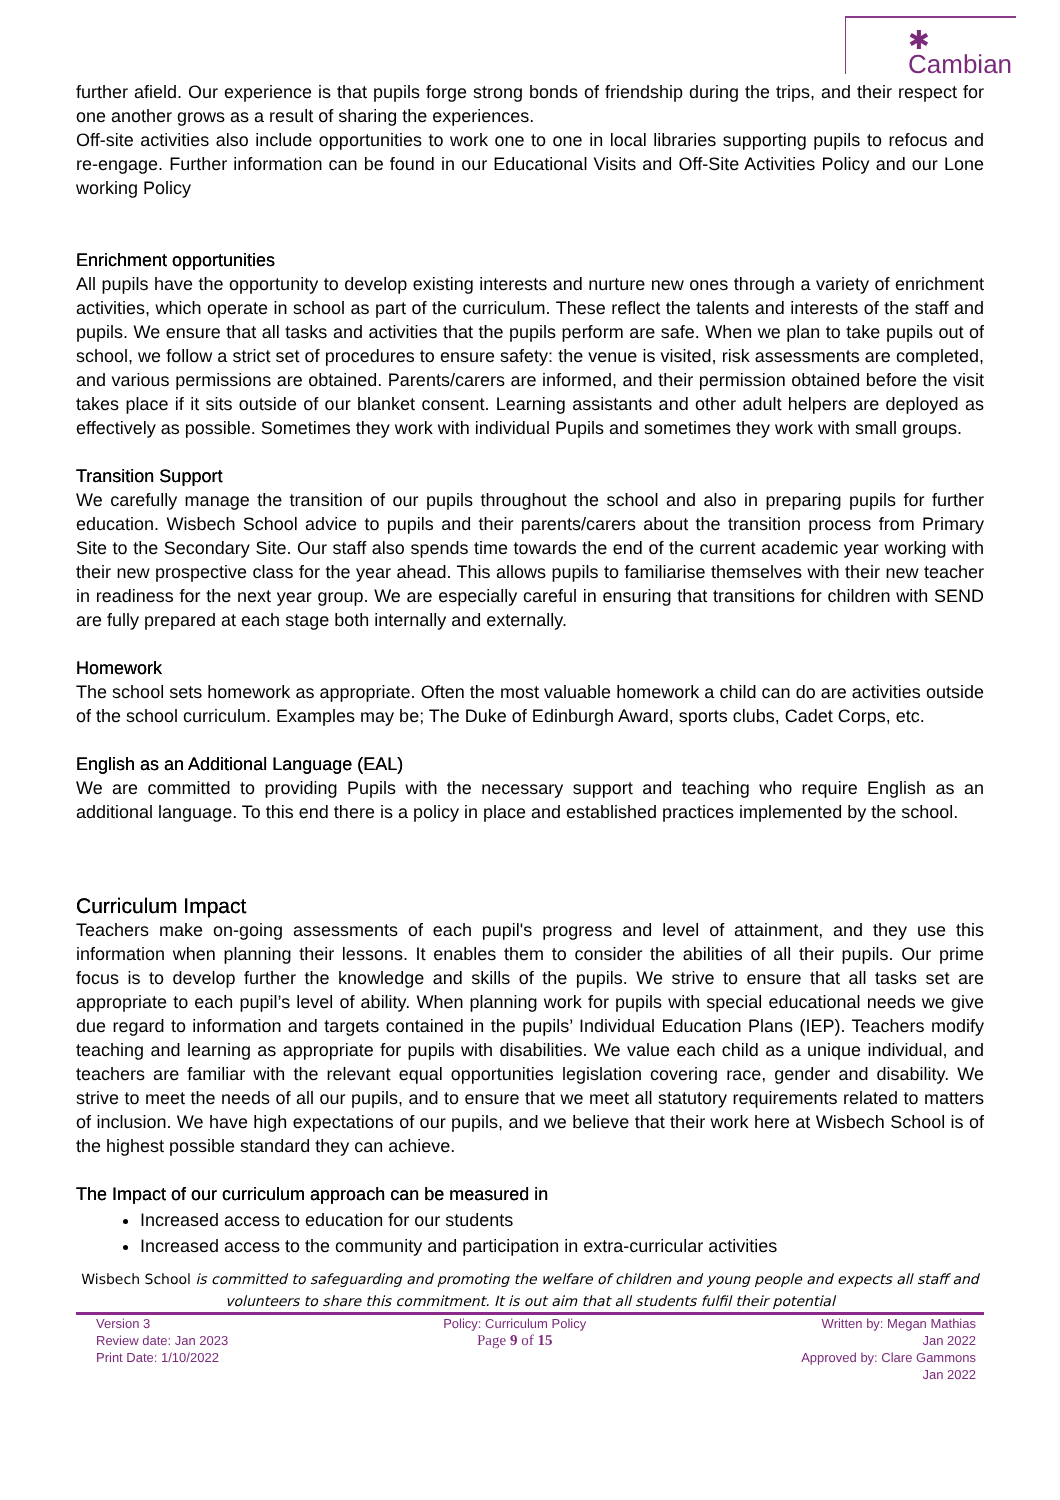✱ Cambian
further afield. Our experience is that pupils forge strong bonds of friendship during the trips, and their respect for one another grows as a result of sharing the experiences.
Off-site activities also include opportunities to work one to one in local libraries supporting pupils to refocus and re-engage. Further information can be found in our Educational Visits and Off-Site Activities Policy and our Lone working Policy
Enrichment opportunities
All pupils have the opportunity to develop existing interests and nurture new ones through a variety of enrichment activities, which operate in school as part of the curriculum. These reflect the talents and interests of the staff and pupils. We ensure that all tasks and activities that the pupils perform are safe. When we plan to take pupils out of school, we follow a strict set of procedures to ensure safety: the venue is visited, risk assessments are completed, and various permissions are obtained. Parents/carers are informed, and their permission obtained before the visit takes place if it sits outside of our blanket consent. Learning assistants and other adult helpers are deployed as effectively as possible. Sometimes they work with individual Pupils and sometimes they work with small groups.
Transition Support
We carefully manage the transition of our pupils throughout the school and also in preparing pupils for further education. Wisbech School advice to pupils and their parents/carers about the transition process from Primary Site to the Secondary Site. Our staff also spends time towards the end of the current academic year working with their new prospective class for the year ahead. This allows pupils to familiarise themselves with their new teacher in readiness for the next year group. We are especially careful in ensuring that transitions for children with SEND are fully prepared at each stage both internally and externally.
Homework
The school sets homework as appropriate. Often the most valuable homework a child can do are activities outside of the school curriculum. Examples may be; The Duke of Edinburgh Award, sports clubs, Cadet Corps, etc.
English as an Additional Language (EAL)
We are committed to providing Pupils with the necessary support and teaching who require English as an additional language. To this end there is a policy in place and established practices implemented by the school.
Curriculum Impact
Teachers make on-going assessments of each pupil's progress and level of attainment, and they use this information when planning their lessons. It enables them to consider the abilities of all their pupils. Our prime focus is to develop further the knowledge and skills of the pupils. We strive to ensure that all tasks set are appropriate to each pupil’s level of ability. When planning work for pupils with special educational needs we give due regard to information and targets contained in the pupils’ Individual Education Plans (IEP). Teachers modify teaching and learning as appropriate for pupils with disabilities. We value each child as a unique individual, and teachers are familiar with the relevant equal opportunities legislation covering race, gender and disability. We strive to meet the needs of all our pupils, and to ensure that we meet all statutory requirements related to matters of inclusion. We have high expectations of our pupils, and we believe that their work here at Wisbech School is of the highest possible standard they can achieve.
The Impact of our curriculum approach can be measured in
Increased access to education for our students
Increased access to the community and participation in extra-curricular activities
Wisbech School is committed to safeguarding and promoting the welfare of children and young people and expects all staff and volunteers to share this commitment. It is out aim that all students fulfil their potential
Version 3
Review date: Jan 2023
Print Date: 1/10/2022
Policy: Curriculum Policy
Page 9 of 15
Written by: Megan Mathias
Jan 2022
Approved by: Clare Gammons
Jan 2022